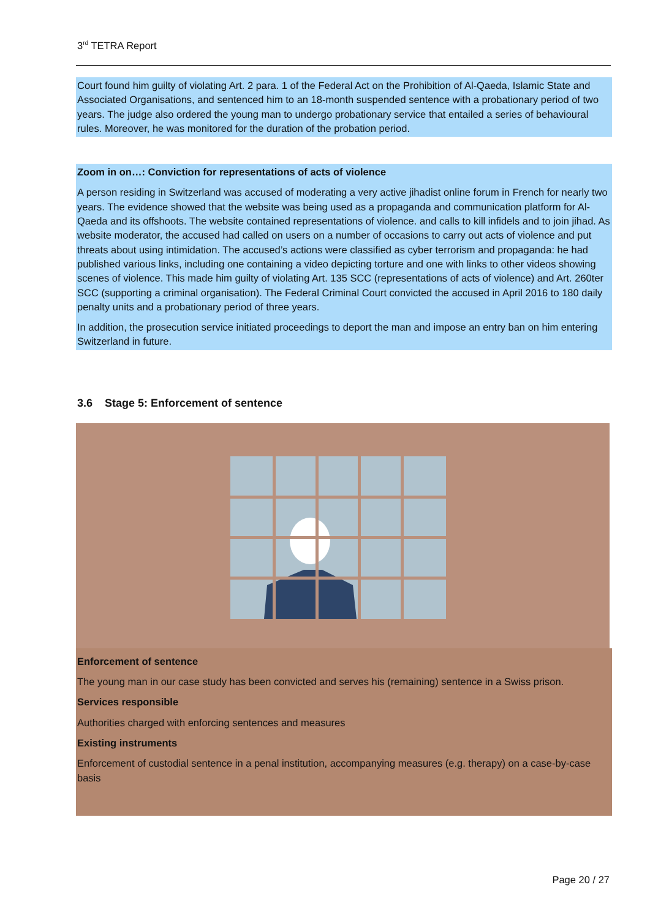3<sup>rd</sup> TETRA Report
Court found him guilty of violating Art. 2 para. 1 of the Federal Act on the Prohibition of Al-Qaeda, Islamic State and Associated Organisations, and sentenced him to an 18-month suspended sentence with a probationary period of two years. The judge also ordered the young man to undergo probationary service that entailed a series of behavioural rules. Moreover, he was monitored for the duration of the probation period.
Zoom in on…: Conviction for representations of acts of violence
A person residing in Switzerland was accused of moderating a very active jihadist online forum in French for nearly two years. The evidence showed that the website was being used as a propaganda and communication platform for Al-Qaeda and its offshoots. The website contained representations of violence. and calls to kill infidels and to join jihad. As website moderator, the accused had called on users on a number of occasions to carry out acts of violence and put threats about using intimidation. The accused’s actions were classified as cyber terrorism and propaganda: he had published various links, including one containing a video depicting torture and one with links to other videos showing scenes of violence. This made him guilty of violating Art. 135 SCC (representations of acts of violence) and Art. 260ter SCC (supporting a criminal organisation). The Federal Criminal Court convicted the accused in April 2016 to 180 daily penalty units and a probationary period of three years.
In addition, the prosecution service initiated proceedings to deport the man and impose an entry ban on him entering Switzerland in future.
3.6 Stage 5: Enforcement of sentence
Enforcement of sentence
The young man in our case study has been convicted and serves his (remaining) sentence in a Swiss prison.
Services responsible
Authorities charged with enforcing sentences and measures
Existing instruments
Enforcement of custodial sentence in a penal institution, accompanying measures (e.g. therapy) on a case-by-case basis
Page 20 / 27